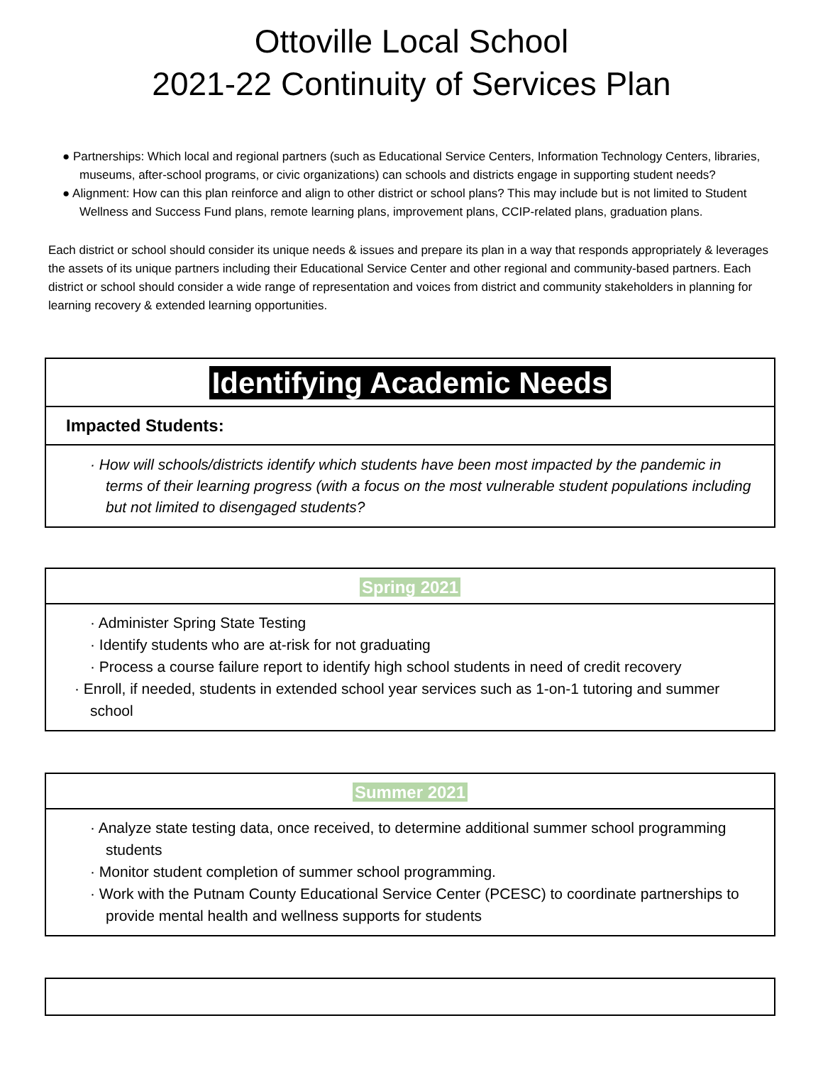Ottoville Local School
2021-22 Continuity of Services Plan
● Partnerships: Which local and regional partners (such as Educational Service Centers, Information Technology Centers, libraries, museums, after-school programs, or civic organizations) can schools and districts engage in supporting student needs?
● Alignment: How can this plan reinforce and align to other district or school plans? This may include but is not limited to Student Wellness and Success Fund plans, remote learning plans, improvement plans, CCIP-related plans, graduation plans.
Each district or school should consider its unique needs & issues and prepare its plan in a way that responds appropriately & leverages the assets of its unique partners including their Educational Service Center and other regional and community-based partners. Each district or school should consider a wide range of representation and voices from district and community stakeholders in planning for learning recovery & extended learning opportunities.
| Identifying Academic Needs |
| Impacted Students: |
| · How will schools/districts identify which students have been most impacted by the pandemic in terms of their learning progress (with a focus on the most vulnerable student populations including but not limited to disengaged students? |
| Spring 2021 |
| · Administer Spring State Testing · Identify students who are at-risk for not graduating · Process a course failure report to identify high school students in need of credit recovery · Enroll, if needed, students in extended school year services such as 1-on-1 tutoring and summer school |
| Summer 2021 |
| · Analyze state testing data, once received, to determine additional summer school programming students · Monitor student completion of summer school programming. · Work with the Putnam County Educational Service Center (PCESC) to coordinate partnerships to provide mental health and wellness supports for students |